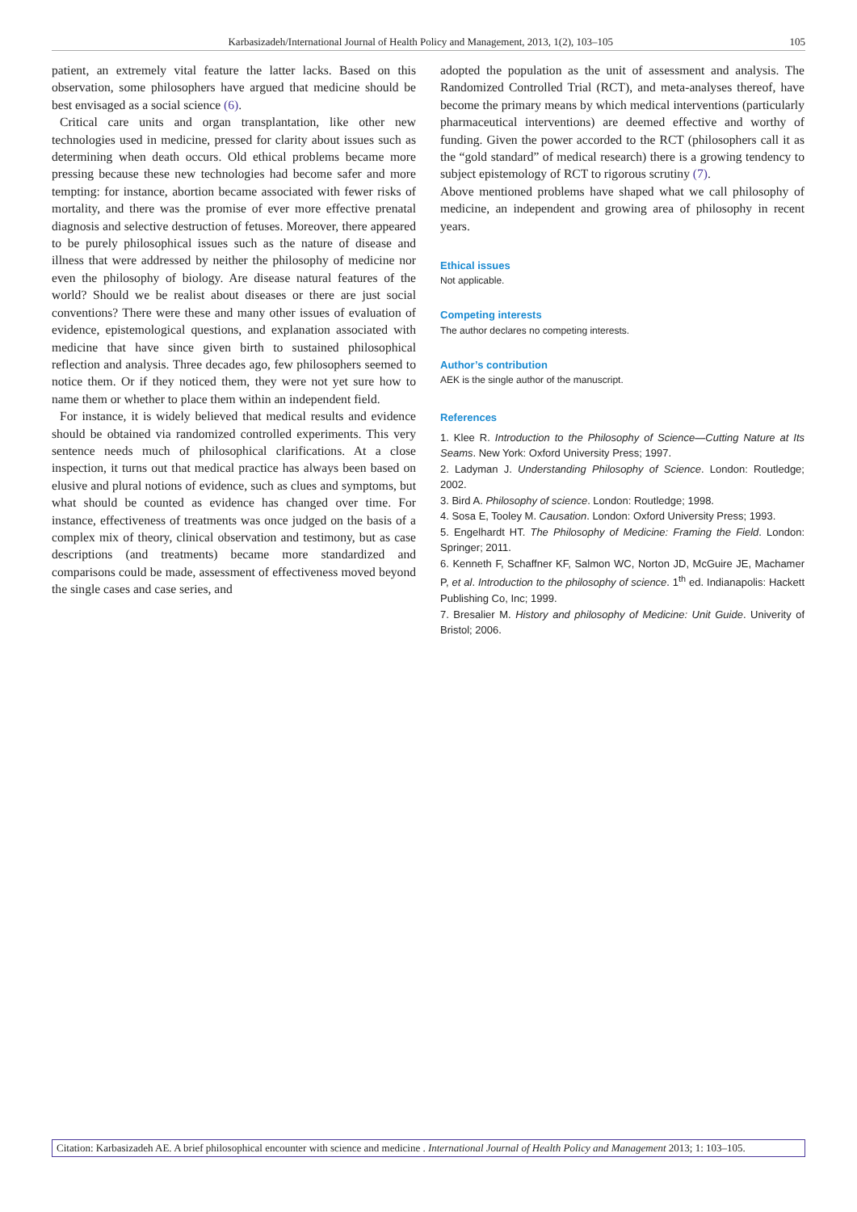Karbasizadeh/International Journal of Health Policy and Management, 2013, 1(2), 103–105 105
patient, an extremely vital feature the latter lacks. Based on this observation, some philosophers have argued that medicine should be best envisaged as a social science (6).
Critical care units and organ transplantation, like other new technologies used in medicine, pressed for clarity about issues such as determining when death occurs. Old ethical problems became more pressing because these new technologies had become safer and more tempting: for instance, abortion became associated with fewer risks of mortality, and there was the promise of ever more effective prenatal diagnosis and selective destruction of fetuses. Moreover, there appeared to be purely philosophical issues such as the nature of disease and illness that were addressed by neither the philosophy of medicine nor even the philosophy of biology. Are disease natural features of the world? Should we be realist about diseases or there are just social conventions? There were these and many other issues of evaluation of evidence, epistemological questions, and explanation associated with medicine that have since given birth to sustained philosophical reflection and analysis. Three decades ago, few philosophers seemed to notice them. Or if they noticed them, they were not yet sure how to name them or whether to place them within an independent field.
For instance, it is widely believed that medical results and evidence should be obtained via randomized controlled experiments. This very sentence needs much of philosophical clarifications. At a close inspection, it turns out that medical practice has always been based on elusive and plural notions of evidence, such as clues and symptoms, but what should be counted as evidence has changed over time. For instance, effectiveness of treatments was once judged on the basis of a complex mix of theory, clinical observation and testimony, but as case descriptions (and treatments) became more standardized and comparisons could be made, assessment of effectiveness moved beyond the single cases and case series, and
adopted the population as the unit of assessment and analysis. The Randomized Controlled Trial (RCT), and meta-analyses thereof, have become the primary means by which medical interventions (particularly pharmaceutical interventions) are deemed effective and worthy of funding. Given the power accorded to the RCT (philosophers call it as the “gold standard” of medical research) there is a growing tendency to subject epistemology of RCT to rigorous scrutiny (7).
Above mentioned problems have shaped what we call philosophy of medicine, an independent and growing area of philosophy in recent years.
Ethical issues
Not applicable.
Competing interests
The author declares no competing interests.
Author’s contribution
AEK is the single author of the manuscript.
References
1. Klee R. Introduction to the Philosophy of Science—Cutting Nature at Its Seams. New York: Oxford University Press; 1997.
2. Ladyman J. Understanding Philosophy of Science. London: Routledge; 2002.
3. Bird A. Philosophy of science. London: Routledge; 1998.
4. Sosa E, Tooley M. Causation. London: Oxford University Press; 1993.
5. Engelhardt HT. The Philosophy of Medicine: Framing the Field. London: Springer; 2011.
6. Kenneth F, Schaffner KF, Salmon WC, Norton JD, McGuire JE, Machamer P, et al. Introduction to the philosophy of science. 1<sup>th</sup> ed. Indianapolis: Hackett Publishing Co, Inc; 1999.
7. Bresalier M. History and philosophy of Medicine: Unit Guide. Univerity of Bristol; 2006.
Citation: Karbasizadeh AE. A brief philosophical encounter with science and medicine . International Journal of Health Policy and Management 2013; 1: 103–105.